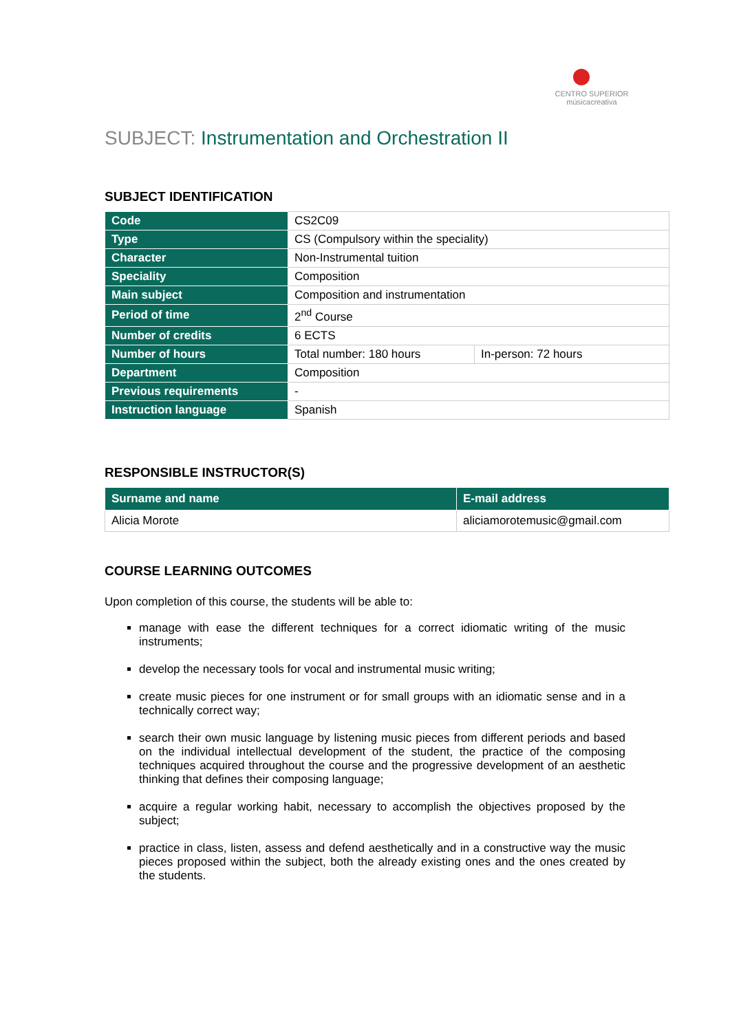CENTRO SUPERIOR
músicacreativa
SUBJECT: Instrumentation and Orchestration II
SUBJECT IDENTIFICATION
| Code | CS2C09 | |
| Type | CS (Compulsory within the speciality) | |
| Character | Non-Instrumental tuition | |
| Speciality | Composition | |
| Main subject | Composition and instrumentation | |
| Period of time | 2<sup>nd</sup> Course | |
| Number of credits | 6 ECTS | |
| Number of hours | Total number: 180 hours | In-person: 72 hours |
| Department | Composition | |
| Previous requirements | - | |
| Instruction language | Spanish | |
RESPONSIBLE INSTRUCTOR(S)
| Surname and name | E-mail address |
| --- | --- |
| Alicia Morote | aliciamorotemusic@gmail.com |
COURSE LEARNING OUTCOMES
Upon completion of this course, the students will be able to:
manage with ease the different techniques for a correct idiomatic writing of the music instruments;
develop the necessary tools for vocal and instrumental music writing;
create music pieces for one instrument or for small groups with an idiomatic sense and in a technically correct way;
search their own music language by listening music pieces from different periods and based on the individual intellectual development of the student, the practice of the composing techniques acquired throughout the course and the progressive development of an aesthetic thinking that defines their composing language;
acquire a regular working habit, necessary to accomplish the objectives proposed by the subject;
practice in class, listen, assess and defend aesthetically and in a constructive way the music pieces proposed within the subject, both the already existing ones and the ones created by the students.